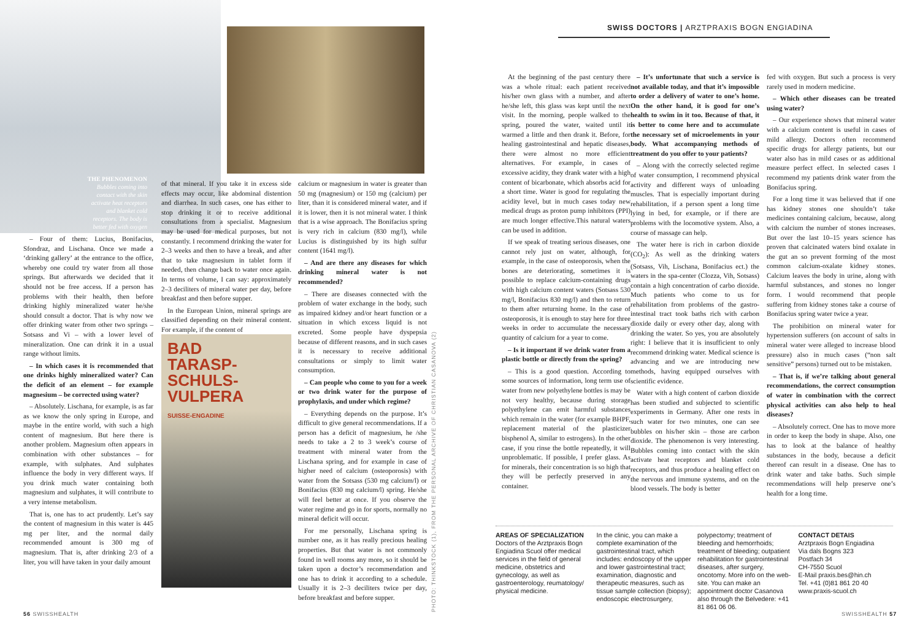THE PHENOMENON
Bubbles coming into contact with the skin activate heat receptors and blanket cold receptors. The body is better fed with oxygen
SWISS DOCTORS | ARZTPRAXIS BOGN ENGIADINA
– Four of them: Lucius, Bonifacius, Sfondraz, and Lischana. Once we made a ‘drinking gallery’ at the entrance to the office, whereby one could try water from all those springs. But afterwards we decided that it should not be free access. If a person has problems with their health, then before drinking highly mineralized water he/she should consult a doctor. That is why now we offer drinking water from other two springs – Sotsass and Vi – with a lower level of mineralization. One can drink it in a usual range without limits.
– In which cases it is recommended that one drinks highly mineralized water? Can the deficit of an element – for example magnesium – be corrected using water?
– Absolutely. Lischana, for example, is as far as we know the only spring in Europe, and maybe in the entire world, with such a high content of magnesium. But here there is another problem. Magnesium often appears in combination with other substances – for example, with sulphates. And sulphates influence the body in very different ways. If you drink much water containing both magnesium and sulphates, it will contribute to a very intense metabolism.
That is, one has to act prudently. Let’s say the content of magnesium in this water is 445 mg per liter, and the normal daily recommended amount is 300 mg of magnesium. That is, after drinking 2/3 of a liter, you will have taken in your daily amount
of that mineral. If you take it in excess side effects may occur, like abdominal distention and diarrhea. In such cases, one has either to stop drinking it or to receive additional consultations from a specialist. Magnesium may be used for medical purposes, but not constantly. I recommend drinking the water for 2–3 weeks and then to have a break, and after that to take magnesium in tablet form if needed, then change back to water once again. In terms of volume, I can say: approximately 2–3 deciliters of mineral water per day, before breakfast and then before supper.
In the European Union, mineral springs are classified depending on their mineral content. For example, if the content of
BAD
TARASP-
SCHULS-
VULPERA
SUISSE-ENGADINE
calcium or magnesium in water is greater than 50 mg (magnesium) or 150 mg (calcium) per liter, than it is considered mineral water, and if it is lower, then it is not mineral water. I think that is a wise approach. The Bonifacius spring is very rich in calcium (830 mg/l), while Lucius is distinguished by its high sulfur content (1641 mg/l).
– And are there any diseases for which drinking mineral water is not recommended?
– There are diseases connected with the problem of water exchange in the body, such as impaired kidney and/or heart function or a situation in which excess liquid is not excreted. Some people have dyspepsia because of different reasons, and in such cases it is necessary to receive additional consultations or simply to limit water consumption.
– Can people who come to you for a week or two drink water for the purpose of prophylaxis, and under which regime?
– Everything depends on the purpose. It’s difficult to give general recommendations. If a person has a deficit of magnesium, he /she needs to take a 2 to 3 week’s course of treatment with mineral water from the Lischana spring, and for example in case of higher need of calcium (osteoporosis) with water from the Sotsass (530 mg calcium/l) or Bonifacius (830 mg calcium/l) spring. He/she will feel better at once. If you observe the water regime and go in for sports, normally no mineral deficit will occur.
For me personally, Lischana spring is number one, as it has really precious healing properties. But that water is not commonly found in well rooms any more, so it should be taken upon a doctor’s recommendation and one has to drink it according to a schedule. Usually it is 2–3 deciliters twice per day, before breakfast and before supper.
PHOTO: THINKSTOCK (1), FROM THE PERSONAL ARCHIVE OF CHRISTIAN CASANOVA (2)
At the beginning of the past century there was a whole ritual: each patient received his/her own glass with a number, and after he/she left, this glass was kept until the next visit. In the morning, people walked to the spring, poured the water, waited until it warmed a little and then drank it. Before, for healing gastrointestinal and hepatic diseases, there were almost no more efficient alternatives. For example, in cases of excessive acidity, they drank water with a high content of bicarbonate, which absorbs acid for a short time. Water is good for regulating the acidity level, but in much cases today new medical drugs as proton pump inhibitors (PPI) are much longer effective.This natural waters can be used in addition.
If we speak of treating serious diseases, one cannot rely just on water, although, for example, in the case of osteoporosis, when the bones are deteriorating, sometimes it is possible to replace calcium-containing drugs with high calcium content waters (Sotsass 530 mg/l, Bonifacius 830 mg/l) and then to return to them after returning home. In the case of osteoporosis, it is enough to stay here for three weeks in order to accumulate the necessary quantity of calcium for a year to come.
– Is it important if we drink water from a plastic bottle or directly from the spring?
– This is a good question. According to some sources of information, long term use of water from new polyethylene bottles is may be not very healthy, because during storage polyethylene can emit harmful substances which remain in the water (for example BHPF, replacement material of the plasticizer bisphenol A, similar to estrogens). In the other case, if you rinse the bottle repeatedly, it will unproblematic. If possible, I prefer glass. As for minerals, their concentration is so high that they will be perfectly preserved in any container.
– It’s unfortunate that such a service is not available today, and that it’s impossible to order a delivery of water to one’s home. On the other hand, it is good for one’s health to swim in it too. Because of that, it is better to come here and to accumulate the necessary set of microelements in your body. What accompanying methods of treatment do you offer to your patients?
– Along with the correctly selected regime of water consumption, I recommend physical activity and different ways of unloading muscles. That is especially important during rehabilitation, if a person spent a long time lying in bed, for example, or if there are problems with the locomotive system. Also, a course of massage can help.
The water here is rich in carbon dioxide (CO<sub>2</sub>): As well as the drinking waters (Sotsass, Vih, Lischana, Bonifacius ect.) the waters in the spa-center (Clozza, Vih, Sotsass) contain a high concentration of carbo dioxide. Much patients who come to us for rehabilitation from problems of the gastro-intestinal tract took baths rich with carbon dioxide daily or every other day, along with drinking the water. So yes, you are absolutely right: I believe that it is insufficient to only recommend drinking water. Medical science is advancing and we are introducing new methods, having equipped ourselves with scientific evidence.
Water with a high content of carbon dioxide has been studied and subjected to scientific experiments in Germany. After one rests in such water for two minutes, one can see bubbles on his/her skin – those are carbon dioxide. The phenomenon is very interesting. Bubbles coming into contact with the skin activate heat receptors and blanket cold receptors, and thus produce a healing effect on the nervous and immune systems, and on the blood vessels. The body is better
fed with oxygen. But such a process is very rarely used in modern medicine.
– Which other diseases can be treated using water?
– Our experience shows that mineral water with a calcium content is useful in cases of mild allergy. Doctors often recommend specific drugs for allergy patients, but our water also has in mild cases or as additional measure perfect effect. In selected cases I recommend my patients drink water from the Bonifacius spring.
For a long time it was believed that if one has kidney stones one shouldn’t take medicines containing calcium, because, along with calcium the number of stones increases. But over the last 10–15 years science has proven that calcinated waters bind oxalate in the gut an so prevent forming of the most common calcium-oxalate kidney stones. Calcium leaves the body in urine, along with harmful substances, and stones no longer form. I would recommend that people suffering from kidney stones take a course of Bonifacius spring water twice a year.
The prohibition on mineral water for hypertension sufferers (on account of salts in mineral water were alleged to increase blood pressure) also in much cases (“non salt sensitive” persons) turned out to be mistaken.
– That is, if we’re talking about general recommendations, the correct consumption of water in combination with the correct physical activities can also help to heal diseases?
– Absolutely correct. One has to move more in order to keep the body in shape. Also, one has to look at the balance of healthy substances in the body, because a deficit thereof can result in a disease. One has to drink water and take baths. Such simple recommendations will help preserve one’s health for a long time.
AREAS OF SPECIALIZATION
Doctors of the Arztpraxis Bogn Engiadina Scuol offer medical services in the field of general medicine, obstetrics and gynecology, as well as gastroenterology, reumatology/ physical medicine.
In the clinic, you can make a complete examination of the gastrointestinal tract, which includes: endoscopy of the upper and lower gastrointestinal tract; examination, diagnostic and therapeutic measures, such as tissue sample collection (biopsy); endoscopic electrosurgery,
polypectomy; treatment of bleeding and hemorrhoids; treatment of bleeding; outpatient rehabilitation for gastrointestinal diseases, after surgery, oncotomy. More info on the web-site. You can make an appointment doctor Casanova also through the Belvedere: +41 81 861 06 06.
CONTACT DETAIS
Arztpraxis Bogn Engiadina
Via dals Bogns 323
Postfach 34
CH-7550 Scuol
E-Mail praxis.bes@hin.ch
Tel. +41 (0)81 861 20 40
www.praxis-scuol.ch
56 SWISSHEALTH SWISSHEALTH 57